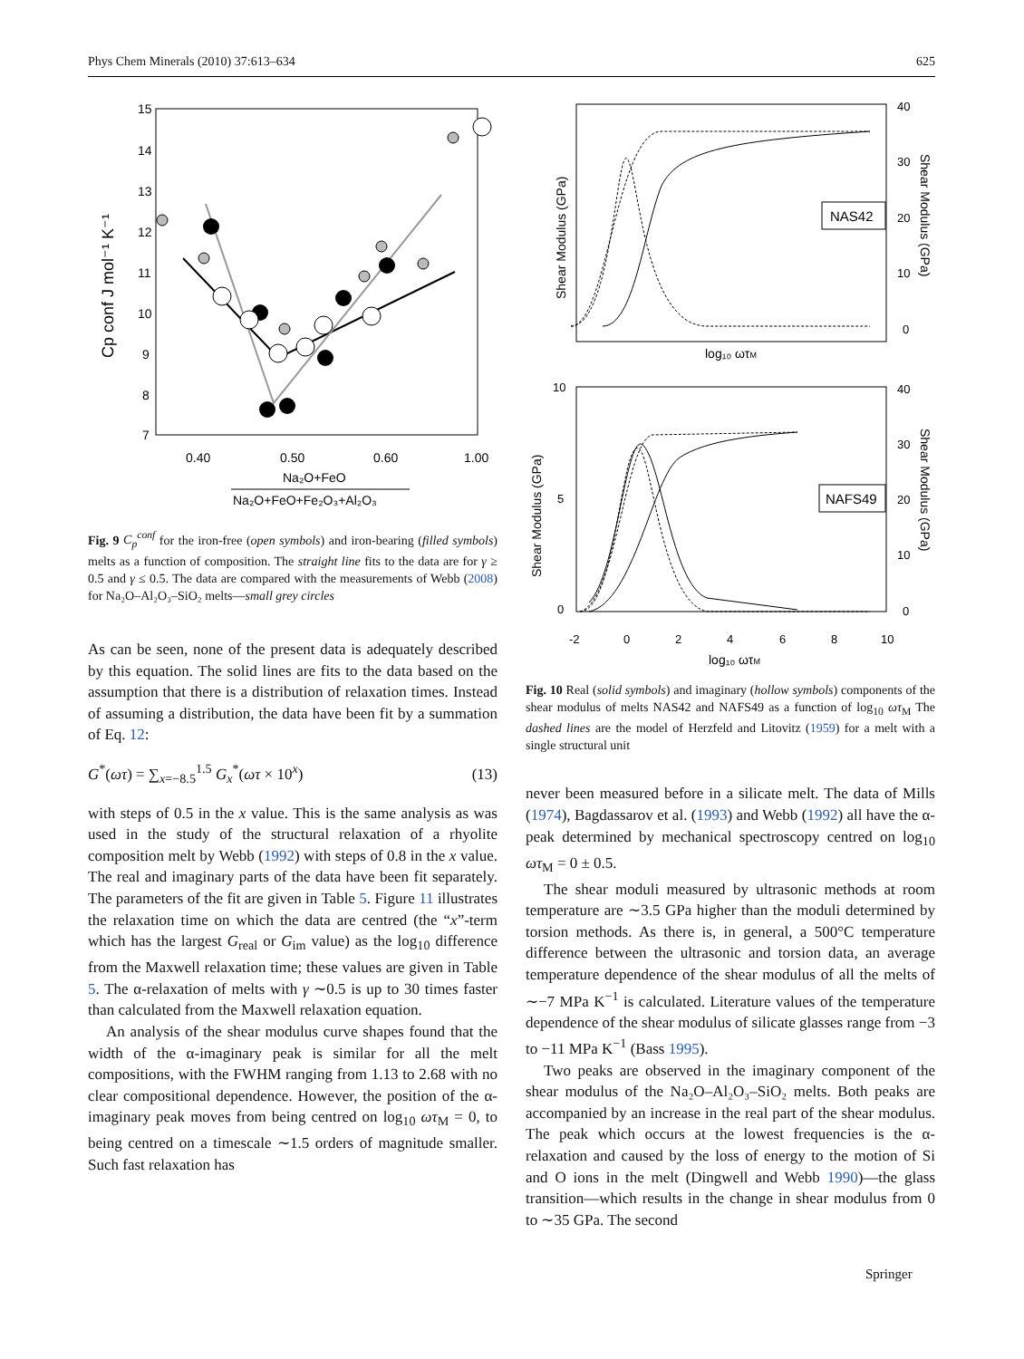Phys Chem Minerals (2010) 37:613–634 625
15
14
13
12
11
10
9
8
7
0.40
0.50
0.60
1.00
Na₂O+FeO
Na₂O+FeO+Fe₂O₃+Al₂O₃
Cp conf J mol⁻¹ K⁻¹
Fig. 9 C<sub>p</sub><sup>conf</sup> for the iron-free (open symbols) and iron-bearing (filled symbols) melts as a function of composition. The straight line fits to the data are for γ ≥ 0.5 and γ ≤ 0.5. The data are compared with the measurements of Webb (2008) for Na₂O–Al₂O₃–SiO₂ melts—small grey circles
As can be seen, none of the present data is adequately described by this equation. The solid lines are fits to the data based on the assumption that there is a distribution of relaxation times. Instead of assuming a distribution, the data have been fit by a summation of Eq. 12:
G<sup>*</sup>(ωτ) = ∑<sub>x=−8.5</sub><sup>1.5</sup> G<sub>x</sub><sup>*</sup>(ωτ × 10<sup>x</sup>) (13)
with steps of 0.5 in the x value. This is the same analysis as was used in the study of the structural relaxation of a rhyolite composition melt by Webb (1992) with steps of 0.8 in the x value. The real and imaginary parts of the data have been fit separately. The parameters of the fit are given in Table 5. Figure 11 illustrates the relaxation time on which the data are centred (the “x”-term which has the largest G<sub>real</sub> or G<sub>im</sub> value) as the log<sub>10</sub> difference from the Maxwell relaxation time; these values are given in Table 5. The α-relaxation of melts with γ ∼0.5 is up to 30 times faster than calculated from the Maxwell relaxation equation.
An analysis of the shear modulus curve shapes found that the width of the α-imaginary peak is similar for all the melt compositions, with the FWHM ranging from 1.13 to 2.68 with no clear compositional dependence. However, the position of the α-imaginary peak moves from being centred on log<sub>10</sub> ωτ<sub>M</sub> = 0, to being centred on a timescale ∼1.5 orders of magnitude smaller. Such fast relaxation has
40
30
20
10
0
Shear Modulus (GPa)
Shear Modulus (GPa)
NAS42
log₁₀ ωτM
10
5
0
40
30
20
10
0
Shear Modulus (GPa)
Shear Modulus (GPa)
NAFS49
-2
0
2
4
6
8
10
log₁₀ ωτM
Fig. 10 Real (solid symbols) and imaginary (hollow symbols) components of the shear modulus of melts NAS42 and NAFS49 as a function of log<sub>10</sub> ωτ<sub>M</sub> The dashed lines are the model of Herzfeld and Litovitz (1959) for a melt with a single structural unit
never been measured before in a silicate melt. The data of Mills (1974), Bagdassarov et al. (1993) and Webb (1992) all have the α-peak determined by mechanical spectroscopy centred on log<sub>10</sub> ωτ<sub>M</sub> = 0 ± 0.5.
The shear moduli measured by ultrasonic methods at room temperature are ∼3.5 GPa higher than the moduli determined by torsion methods. As there is, in general, a 500°C temperature difference between the ultrasonic and torsion data, an average temperature dependence of the shear modulus of all the melts of ∼−7 MPa K<sup>−1</sup> is calculated. Literature values of the temperature dependence of the shear modulus of silicate glasses range from −3 to −11 MPa K<sup>−1</sup> (Bass 1995).
Two peaks are observed in the imaginary component of the shear modulus of the Na₂O–Al₂O₃–SiO₂ melts. Both peaks are accompanied by an increase in the real part of the shear modulus. The peak which occurs at the lowest frequencies is the α-relaxation and caused by the loss of energy to the motion of Si and O ions in the melt (Dingwell and Webb 1990)—the glass transition—which results in the change in shear modulus from 0 to ∼35 GPa. The second
Springer